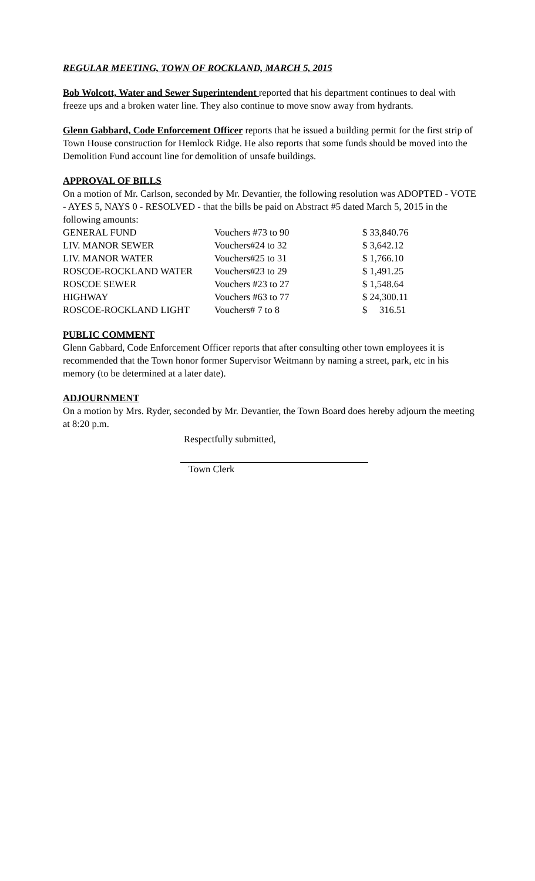REGULAR MEETING, TOWN OF ROCKLAND, MARCH 5, 2015
Bob Wolcott, Water and Sewer Superintendent reported that his department continues to deal with freeze ups and a broken water line. They also continue to move snow away from hydrants.
Glenn Gabbard, Code Enforcement Officer reports that he issued a building permit for the first strip of Town House construction for Hemlock Ridge. He also reports that some funds should be moved into the Demolition Fund account line for demolition of unsafe buildings.
APPROVAL OF BILLS
On a motion of Mr. Carlson, seconded by Mr. Devantier, the following resolution was ADOPTED - VOTE - AYES 5, NAYS 0 - RESOLVED - that the bills be paid on Abstract #5 dated March 5, 2015 in the following amounts:
| GENERAL FUND | Vouchers #73 to 90 | $ 33,840.76 |
| LIV. MANOR SEWER | Vouchers#24 to 32 | $ 3,642.12 |
| LIV. MANOR WATER | Vouchers#25 to 31 | $ 1,766.10 |
| ROSCOE-ROCKLAND WATER | Vouchers#23 to 29 | $ 1,491.25 |
| ROSCOE SEWER | Vouchers #23 to 27 | $ 1,548.64 |
| HIGHWAY | Vouchers #63 to 77 | $ 24,300.11 |
| ROSCOE-ROCKLAND LIGHT | Vouchers# 7 to 8 | $ 316.51 |
PUBLIC COMMENT
Glenn Gabbard, Code Enforcement Officer reports that after consulting other town employees it is recommended that the Town honor former Supervisor Weitmann by naming a street, park, etc in his memory (to be determined at a later date).
ADJOURNMENT
On a motion by Mrs. Ryder, seconded by Mr. Devantier, the Town Board does hereby adjourn the meeting at 8:20 p.m.
Respectfully submitted,
Town Clerk